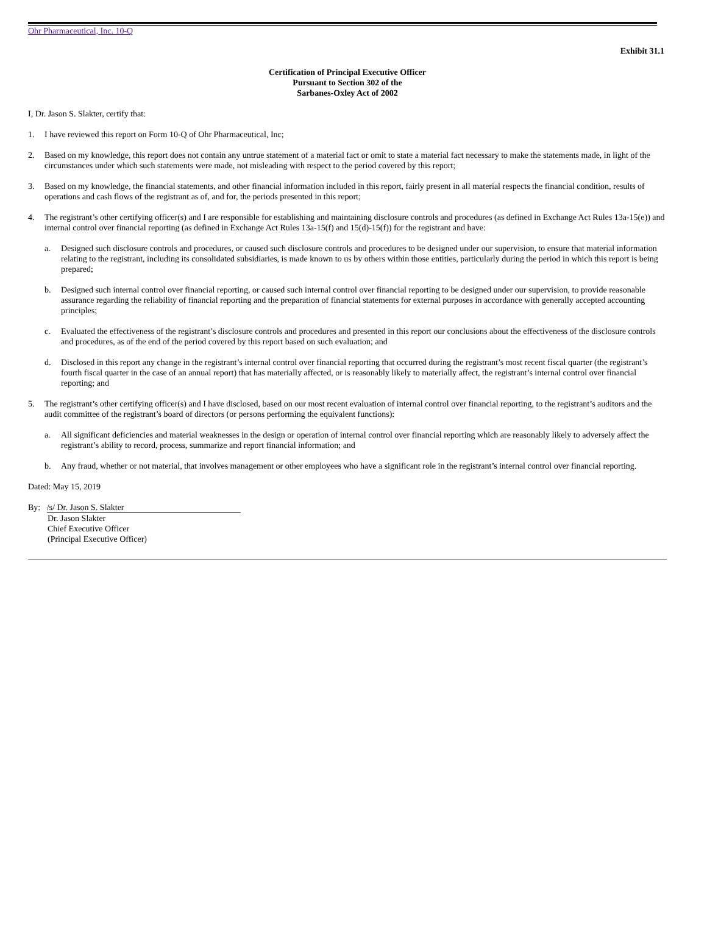Ohr Pharmaceutical, Inc. 10-Q
Exhibit 31.1
Certification of Principal Executive Officer
Pursuant to Section 302 of the
Sarbanes-Oxley Act of 2002
I, Dr. Jason S. Slakter, certify that:
1. I have reviewed this report on Form 10-Q of Ohr Pharmaceutical, Inc;
2. Based on my knowledge, this report does not contain any untrue statement of a material fact or omit to state a material fact necessary to make the statements made, in light of the circumstances under which such statements were made, not misleading with respect to the period covered by this report;
3. Based on my knowledge, the financial statements, and other financial information included in this report, fairly present in all material respects the financial condition, results of operations and cash flows of the registrant as of, and for, the periods presented in this report;
4. The registrant’s other certifying officer(s) and I are responsible for establishing and maintaining disclosure controls and procedures (as defined in Exchange Act Rules 13a-15(e)) and internal control over financial reporting (as defined in Exchange Act Rules 13a-15(f) and 15(d)-15(f)) for the registrant and have:
a. Designed such disclosure controls and procedures, or caused such disclosure controls and procedures to be designed under our supervision, to ensure that material information relating to the registrant, including its consolidated subsidiaries, is made known to us by others within those entities, particularly during the period in which this report is being prepared;
b. Designed such internal control over financial reporting, or caused such internal control over financial reporting to be designed under our supervision, to provide reasonable assurance regarding the reliability of financial reporting and the preparation of financial statements for external purposes in accordance with generally accepted accounting principles;
c. Evaluated the effectiveness of the registrant’s disclosure controls and procedures and presented in this report our conclusions about the effectiveness of the disclosure controls and procedures, as of the end of the period covered by this report based on such evaluation; and
d. Disclosed in this report any change in the registrant’s internal control over financial reporting that occurred during the registrant’s most recent fiscal quarter (the registrant’s fourth fiscal quarter in the case of an annual report) that has materially affected, or is reasonably likely to materially affect, the registrant’s internal control over financial reporting; and
5. The registrant’s other certifying officer(s) and I have disclosed, based on our most recent evaluation of internal control over financial reporting, to the registrant’s auditors and the audit committee of the registrant’s board of directors (or persons performing the equivalent functions):
a. All significant deficiencies and material weaknesses in the design or operation of internal control over financial reporting which are reasonably likely to adversely affect the registrant’s ability to record, process, summarize and report financial information; and
b. Any fraud, whether or not material, that involves management or other employees who have a significant role in the registrant’s internal control over financial reporting.
Dated: May 15, 2019
By: /s/ Dr. Jason S. Slakter
Dr. Jason Slakter
Chief Executive Officer
(Principal Executive Officer)